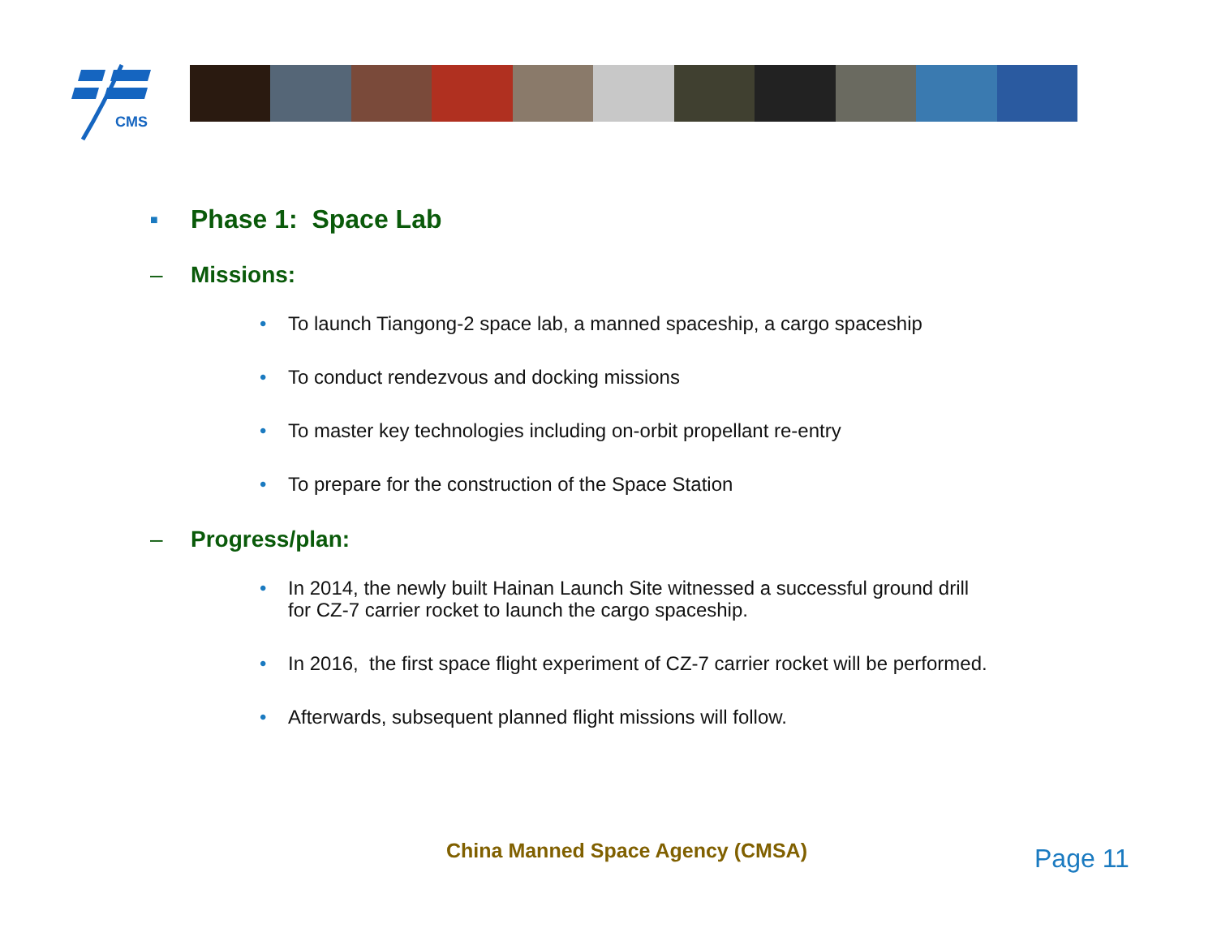CMS
■ Phase 1: Space Lab
– Missions:
• To launch Tiangong-2 space lab, a manned spaceship, a cargo spaceship
• To conduct rendezvous and docking missions
• To master key technologies including on-orbit propellant re-entry
• To prepare for the construction of the Space Station
– Progress/plan:
• In 2014, the newly built Hainan Launch Site witnessed a successful ground drill
for CZ-7 carrier rocket to launch the cargo spaceship.
• In 2016, the first space flight experiment of CZ-7 carrier rocket will be performed.
• Afterwards, subsequent planned flight missions will follow.
China Manned Space Agency (CMSA)
Page 11